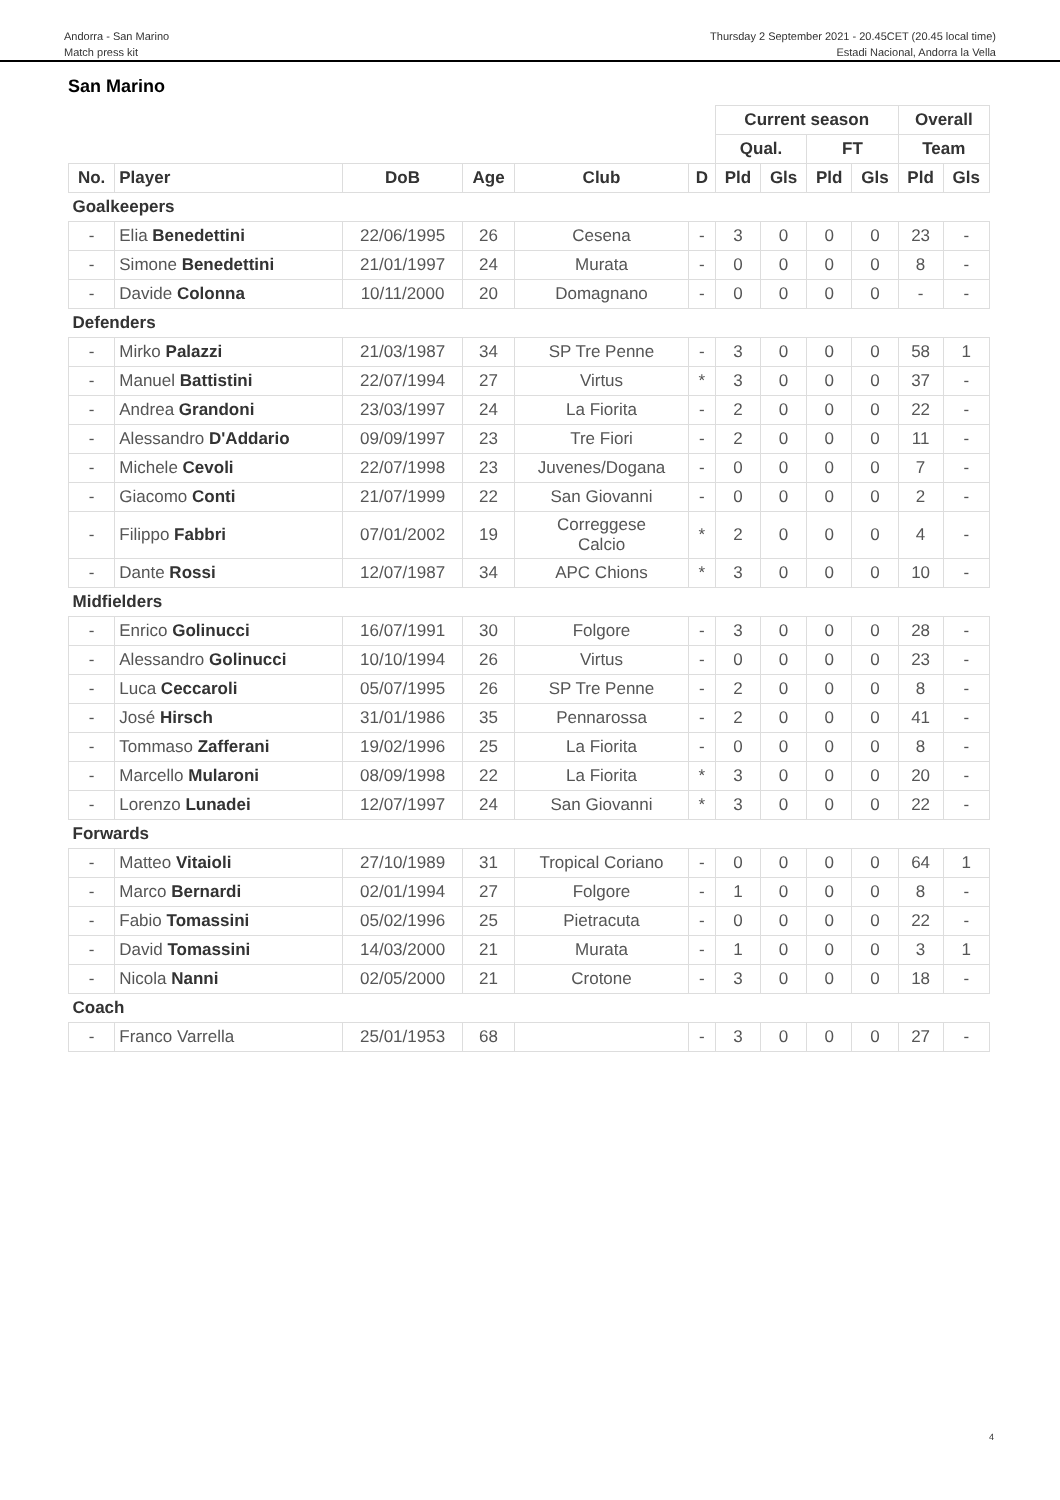Andorra - San Marino
Match press kit
Thursday 2 September 2021 - 20.45CET (20.45 local time)
Estadi Nacional, Andorra la Vella
San Marino
| | | | | | | Current season | | | | Overall | |
| | | | | | | Qual. | | FT | | Team | |
| No. | Player | DoB | Age | Club | D | Pld | Gls | Pld | Gls | Pld | Gls |
| Goalkeepers | | | | | | | | | | | |
| - | Elia Benedettini | 22/06/1995 | 26 | Cesena | - | 3 | 0 | 0 | 0 | 23 | - |
| - | Simone Benedettini | 21/01/1997 | 24 | Murata | - | 0 | 0 | 0 | 0 | 8 | - |
| - | Davide Colonna | 10/11/2000 | 20 | Domagnano | - | 0 | 0 | 0 | 0 | - | - |
| Defenders | | | | | | | | | | | |
| - | Mirko Palazzi | 21/03/1987 | 34 | SP Tre Penne | - | 3 | 0 | 0 | 0 | 58 | 1 |
| - | Manuel Battistini | 22/07/1994 | 27 | Virtus | * | 3 | 0 | 0 | 0 | 37 | - |
| - | Andrea Grandoni | 23/03/1997 | 24 | La Fiorita | - | 2 | 0 | 0 | 0 | 22 | - |
| - | Alessandro D'Addario | 09/09/1997 | 23 | Tre Fiori | - | 2 | 0 | 0 | 0 | 11 | - |
| - | Michele Cevoli | 22/07/1998 | 23 | Juvenes/Dogana | - | 0 | 0 | 0 | 0 | 7 | - |
| - | Giacomo Conti | 21/07/1999 | 22 | San Giovanni | - | 0 | 0 | 0 | 0 | 2 | - |
| - | Filippo Fabbri | 07/01/2002 | 19 | Correggese Calcio | * | 2 | 0 | 0 | 0 | 4 | - |
| - | Dante Rossi | 12/07/1987 | 34 | APC Chions | * | 3 | 0 | 0 | 0 | 10 | - |
| Midfielders | | | | | | | | | | | |
| - | Enrico Golinucci | 16/07/1991 | 30 | Folgore | - | 3 | 0 | 0 | 0 | 28 | - |
| - | Alessandro Golinucci | 10/10/1994 | 26 | Virtus | - | 0 | 0 | 0 | 0 | 23 | - |
| - | Luca Ceccaroli | 05/07/1995 | 26 | SP Tre Penne | - | 2 | 0 | 0 | 0 | 8 | - |
| - | José Hirsch | 31/01/1986 | 35 | Pennarossa | - | 2 | 0 | 0 | 0 | 41 | - |
| - | Tommaso Zafferani | 19/02/1996 | 25 | La Fiorita | - | 0 | 0 | 0 | 0 | 8 | - |
| - | Marcello Mularoni | 08/09/1998 | 22 | La Fiorita | * | 3 | 0 | 0 | 0 | 20 | - |
| - | Lorenzo Lunadei | 12/07/1997 | 24 | San Giovanni | * | 3 | 0 | 0 | 0 | 22 | - |
| Forwards | | | | | | | | | | | |
| - | Matteo Vitaioli | 27/10/1989 | 31 | Tropical Coriano | - | 0 | 0 | 0 | 0 | 64 | 1 |
| - | Marco Bernardi | 02/01/1994 | 27 | Folgore | - | 1 | 0 | 0 | 0 | 8 | - |
| - | Fabio Tomassini | 05/02/1996 | 25 | Pietracuta | - | 0 | 0 | 0 | 0 | 22 | - |
| - | David Tomassini | 14/03/2000 | 21 | Murata | - | 1 | 0 | 0 | 0 | 3 | 1 |
| - | Nicola Nanni | 02/05/2000 | 21 | Crotone | - | 3 | 0 | 0 | 0 | 18 | - |
| Coach | | | | | | | | | | | |
| - | Franco Varrella | 25/01/1953 | 68 | | - | 3 | 0 | 0 | 0 | 27 | - |
4